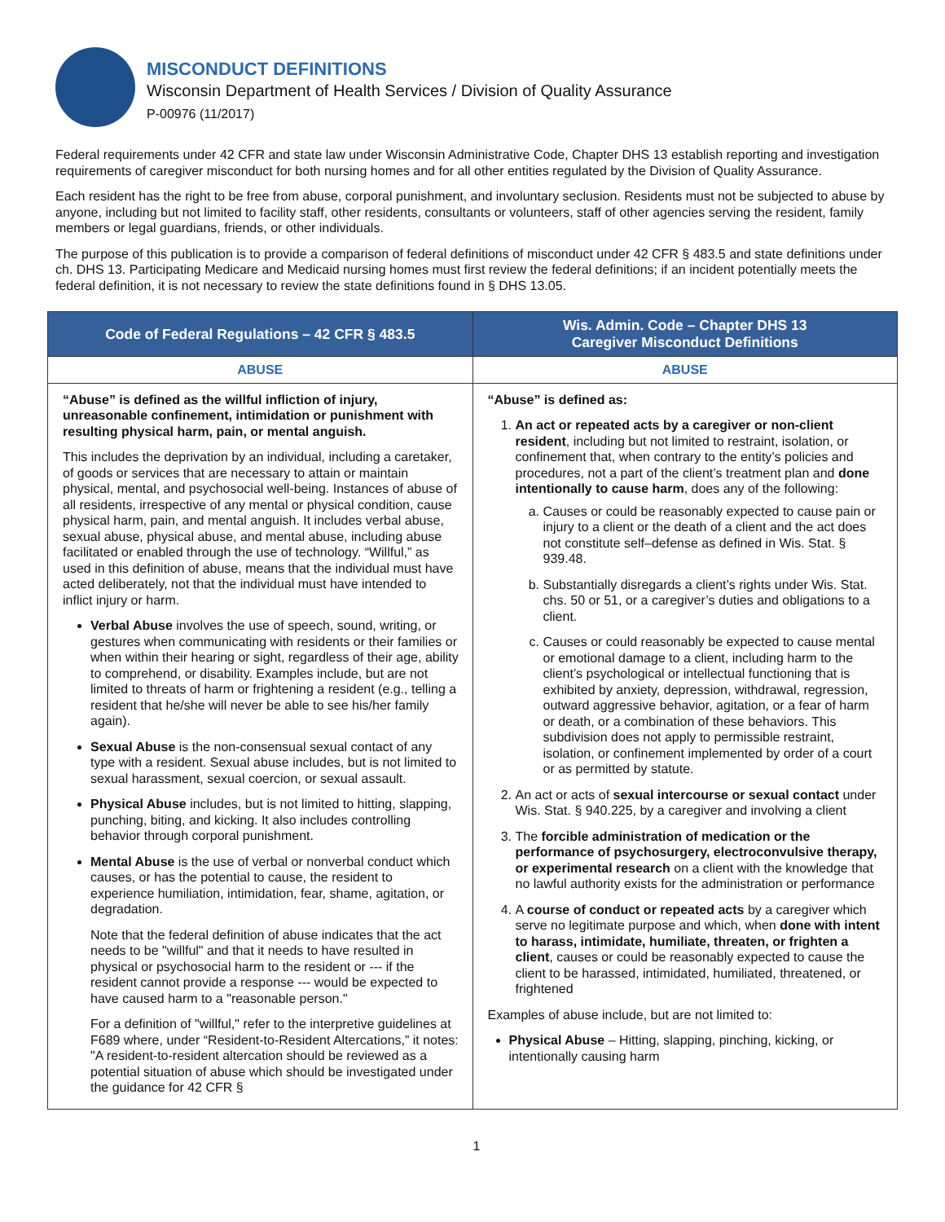MISCONDUCT DEFINITIONS
Wisconsin Department of Health Services / Division of Quality Assurance
P-00976 (11/2017)
Federal requirements under 42 CFR and state law under Wisconsin Administrative Code, Chapter DHS 13 establish reporting and investigation requirements of caregiver misconduct for both nursing homes and for all other entities regulated by the Division of Quality Assurance.
Each resident has the right to be free from abuse, corporal punishment, and involuntary seclusion. Residents must not be subjected to abuse by anyone, including but not limited to facility staff, other residents, consultants or volunteers, staff of other agencies serving the resident, family members or legal guardians, friends, or other individuals.
The purpose of this publication is to provide a comparison of federal definitions of misconduct under 42 CFR § 483.5 and state definitions under ch. DHS 13. Participating Medicare and Medicaid nursing homes must first review the federal definitions; if an incident potentially meets the federal definition, it is not necessary to review the state definitions found in § DHS 13.05.
| Code of Federal Regulations – 42 CFR § 483.5 | Wis. Admin. Code – Chapter DHS 13 Caregiver Misconduct Definitions |
| --- | --- |
| ABUSE | ABUSE |
| “Abuse” is defined as the willful infliction of injury, unreasonable confinement, intimidation or punishment with resulting physical harm, pain, or mental anguish. This includes the deprivation by an individual, including a caretaker, of goods or services that are necessary to attain or maintain physical, mental, and psychosocial well-being. Instances of abuse of all residents, irrespective of any mental or physical condition, cause physical harm, pain, and mental anguish. It includes verbal abuse, sexual abuse, physical abuse, and mental abuse, including abuse facilitated or enabled through the use of technology. “Willful,” as used in this definition of abuse, means that the individual must have acted deliberately, not that the individual must have intended to inflict injury or harm. Verbal Abuse involves the use of speech, sound, writing, or gestures when communicating with residents or their families or when within their hearing or sight, regardless of their age, ability to comprehend, or disability. Examples include, but are not limited to threats of harm or frightening a resident (e.g., telling a resident that he/she will never be able to see his/her family again). Sexual Abuse is the non-consensual sexual contact of any type with a resident. Sexual abuse includes, but is not limited to sexual harassment, sexual coercion, or sexual assault. Physical Abuse includes, but is not limited to hitting, slapping, punching, biting, and kicking. It also includes controlling behavior through corporal punishment. Mental Abuse is the use of verbal or nonverbal conduct which causes, or has the potential to cause, the resident to experience humiliation, intimidation, fear, shame, agitation, or degradation. Note that the federal definition of abuse indicates that the act needs to be "willful" and that it needs to have resulted in physical or psychosocial harm to the resident or --- if the resident cannot provide a response --- would be expected to have caused harm to a "reasonable person." For a definition of "willful," refer to the interpretive guidelines at F689 where, under “Resident-to-Resident Altercations,” it notes: "A resident-to-resident altercation should be reviewed as a potential situation of abuse which should be investigated under the guidance for 42 CFR § | “Abuse” is defined as: 1. An act or repeated acts by a caregiver or non-client resident , including but not limited to restraint, isolation, or confinement that, when contrary to the entity’s policies and procedures, not a part of the client’s treatment plan and done intentionally to cause harm , does any of the following: a. Causes or could be reasonably expected to cause pain or injury to a client or the death of a client and the act does not constitute self–defense as defined in Wis. Stat. § 939.48. b. Substantially disregards a client’s rights under Wis. Stat. chs. 50 or 51, or a caregiver’s duties and obligations to a client. c. Causes or could reasonably be expected to cause mental or emotional damage to a client, including harm to the client’s psychological or intellectual functioning that is exhibited by anxiety, depression, withdrawal, regression, outward aggressive behavior, agitation, or a fear of harm or death, or a combination of these behaviors. This subdivision does not apply to permissible restraint, isolation, or confinement implemented by order of a court or as permitted by statute. 2. An act or acts of sexual intercourse or sexual contact under Wis. Stat. § 940.225, by a caregiver and involving a client 3. The forcible administration of medication or the performance of psychosurgery, electroconvulsive therapy, or experimental research on a client with the knowledge that no lawful authority exists for the administration or performance 4. A course of conduct or repeated acts by a caregiver which serve no legitimate purpose and which, when done with intent to harass, intimidate, humiliate, threaten, or frighten a client , causes or could be reasonably expected to cause the client to be harassed, intimidated, humiliated, threatened, or frightened Examples of abuse include, but are not limited to: Physical Abuse – Hitting, slapping, pinching, kicking, or intentionally causing harm |
1